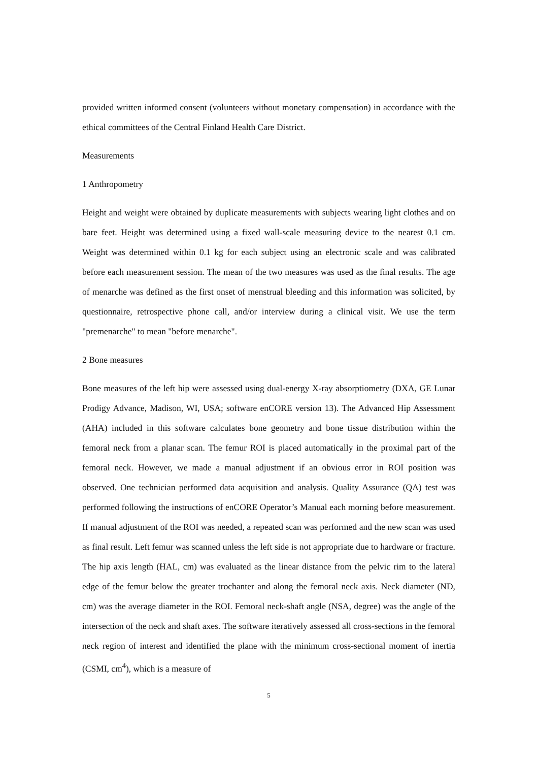provided written informed consent (volunteers without monetary compensation) in accordance with the ethical committees of the Central Finland Health Care District.
Measurements
1 Anthropometry
Height and weight were obtained by duplicate measurements with subjects wearing light clothes and on bare feet. Height was determined using a fixed wall-scale measuring device to the nearest 0.1 cm. Weight was determined within 0.1 kg for each subject using an electronic scale and was calibrated before each measurement session. The mean of the two measures was used as the final results. The age of menarche was defined as the first onset of menstrual bleeding and this information was solicited, by questionnaire, retrospective phone call, and/or interview during a clinical visit. We use the term "premenarche" to mean "before menarche".
2 Bone measures
Bone measures of the left hip were assessed using dual-energy X-ray absorptiometry (DXA, GE Lunar Prodigy Advance, Madison, WI, USA; software enCORE version 13). The Advanced Hip Assessment (AHA) included in this software calculates bone geometry and bone tissue distribution within the femoral neck from a planar scan. The femur ROI is placed automatically in the proximal part of the femoral neck. However, we made a manual adjustment if an obvious error in ROI position was observed. One technician performed data acquisition and analysis. Quality Assurance (QA) test was performed following the instructions of enCORE Operator’s Manual each morning before measurement. If manual adjustment of the ROI was needed, a repeated scan was performed and the new scan was used as final result. Left femur was scanned unless the left side is not appropriate due to hardware or fracture. The hip axis length (HAL, cm) was evaluated as the linear distance from the pelvic rim to the lateral edge of the femur below the greater trochanter and along the femoral neck axis. Neck diameter (ND, cm) was the average diameter in the ROI. Femoral neck-shaft angle (NSA, degree) was the angle of the intersection of the neck and shaft axes. The software iteratively assessed all cross-sections in the femoral neck region of interest and identified the plane with the minimum cross-sectional moment of inertia (CSMI, cm<sup>4</sup>), which is a measure of
5